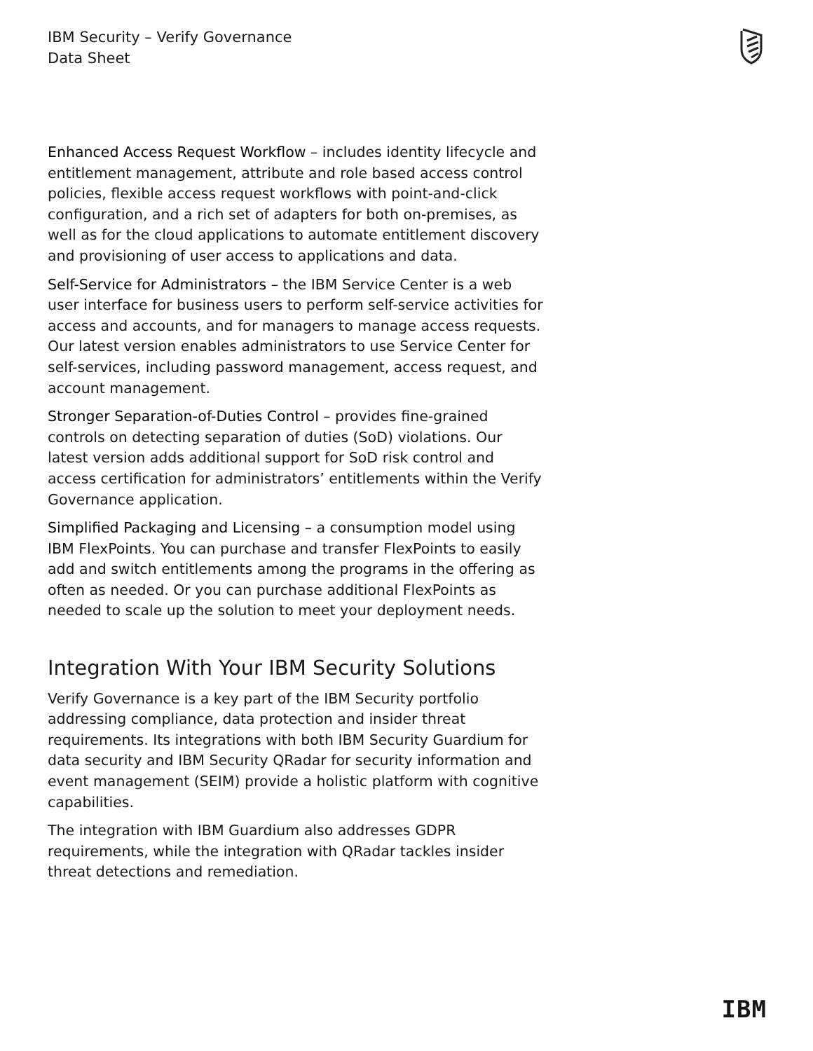IBM Security – Verify Governance
Data Sheet
Enhanced Access Request Workflow – includes identity lifecycle and entitlement management, attribute and role based access control policies, flexible access request workflows with point-and-click configuration, and a rich set of adapters for both on-premises, as well as for the cloud applications to automate entitlement discovery and provisioning of user access to applications and data.
Self-Service for Administrators – the IBM Service Center is a web user interface for business users to perform self-service activities for access and accounts, and for managers to manage access requests. Our latest version enables administrators to use Service Center for self-services, including password management, access request, and account management.
Stronger Separation-of-Duties Control – provides fine-grained controls on detecting separation of duties (SoD) violations. Our latest version adds additional support for SoD risk control and access certification for administrators’ entitlements within the Verify Governance application.
Simplified Packaging and Licensing – a consumption model using IBM FlexPoints. You can purchase and transfer FlexPoints to easily add and switch entitlements among the programs in the offering as often as needed. Or you can purchase additional FlexPoints as needed to scale up the solution to meet your deployment needs.
Integration With Your IBM Security Solutions
Verify Governance is a key part of the IBM Security portfolio addressing compliance, data protection and insider threat requirements. Its integrations with both IBM Security Guardium for data security and IBM Security QRadar for security information and event management (SEIM) provide a holistic platform with cognitive capabilities.
The integration with IBM Guardium also addresses GDPR requirements, while the integration with QRadar tackles insider threat detections and remediation.
IBM